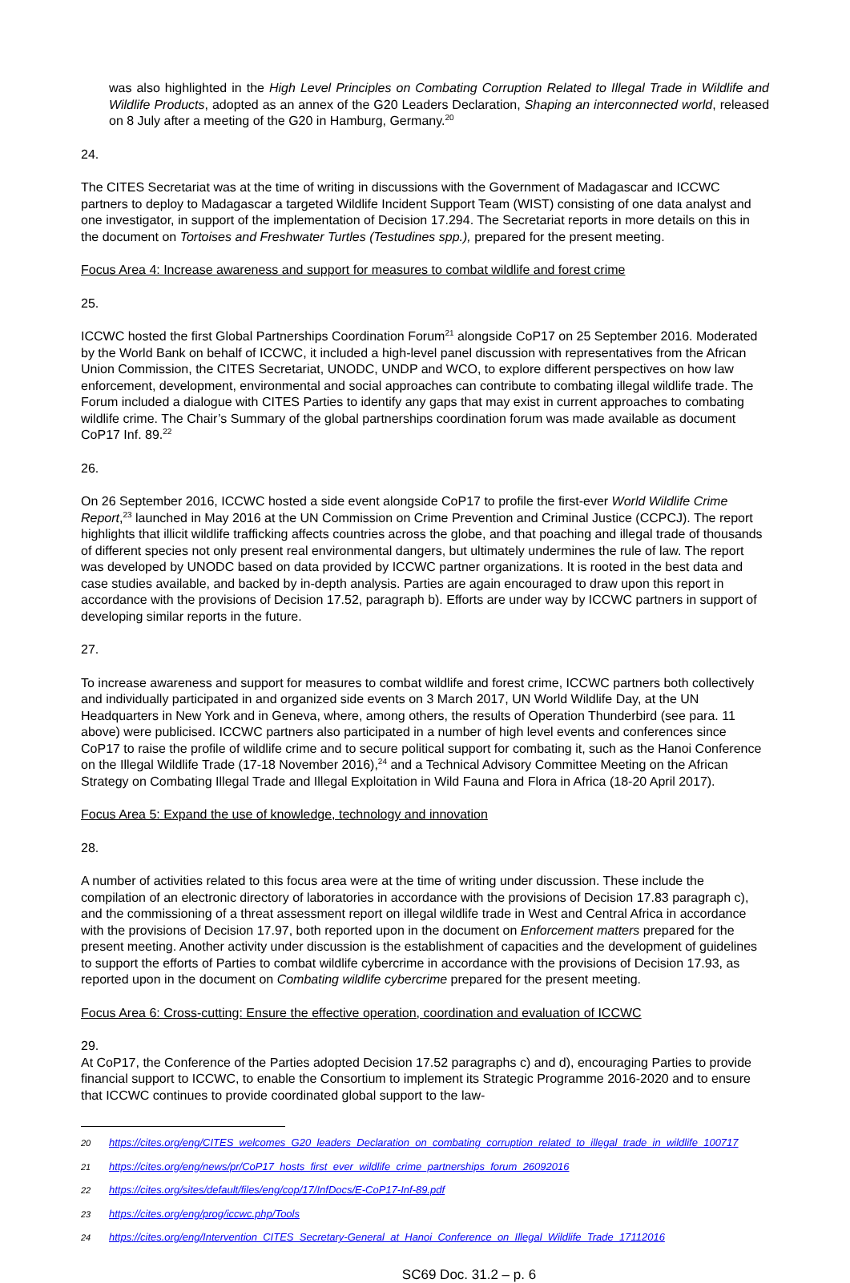was also highlighted in the High Level Principles on Combating Corruption Related to Illegal Trade in Wildlife and Wildlife Products, adopted as an annex of the G20 Leaders Declaration, Shaping an interconnected world, released on 8 July after a meeting of the G20 in Hamburg, Germany.<sup>20</sup>
24.
The CITES Secretariat was at the time of writing in discussions with the Government of Madagascar and ICCWC partners to deploy to Madagascar a targeted Wildlife Incident Support Team (WIST) consisting of one data analyst and one investigator, in support of the implementation of Decision 17.294. The Secretariat reports in more details on this in the document on Tortoises and Freshwater Turtles (Testudines spp.), prepared for the present meeting.
Focus Area 4: Increase awareness and support for measures to combat wildlife and forest crime
25.
ICCWC hosted the first Global Partnerships Coordination Forum<sup>21</sup> alongside CoP17 on 25 September 2016. Moderated by the World Bank on behalf of ICCWC, it included a high-level panel discussion with representatives from the African Union Commission, the CITES Secretariat, UNODC, UNDP and WCO, to explore different perspectives on how law enforcement, development, environmental and social approaches can contribute to combating illegal wildlife trade. The Forum included a dialogue with CITES Parties to identify any gaps that may exist in current approaches to combating wildlife crime. The Chair’s Summary of the global partnerships coordination forum was made available as document CoP17 Inf. 89.<sup>22</sup>
26.
On 26 September 2016, ICCWC hosted a side event alongside CoP17 to profile the first-ever World Wildlife Crime Report,<sup>23</sup> launched in May 2016 at the UN Commission on Crime Prevention and Criminal Justice (CCPCJ). The report highlights that illicit wildlife trafficking affects countries across the globe, and that poaching and illegal trade of thousands of different species not only present real environmental dangers, but ultimately undermines the rule of law. The report was developed by UNODC based on data provided by ICCWC partner organizations. It is rooted in the best data and case studies available, and backed by in-depth analysis. Parties are again encouraged to draw upon this report in accordance with the provisions of Decision 17.52, paragraph b). Efforts are under way by ICCWC partners in support of developing similar reports in the future.
27.
To increase awareness and support for measures to combat wildlife and forest crime, ICCWC partners both collectively and individually participated in and organized side events on 3 March 2017, UN World Wildlife Day, at the UN Headquarters in New York and in Geneva, where, among others, the results of Operation Thunderbird (see para. 11 above) were publicised. ICCWC partners also participated in a number of high level events and conferences since CoP17 to raise the profile of wildlife crime and to secure political support for combating it, such as the Hanoi Conference on the Illegal Wildlife Trade (17-18 November 2016),<sup>24</sup> and a Technical Advisory Committee Meeting on the African Strategy on Combating Illegal Trade and Illegal Exploitation in Wild Fauna and Flora in Africa (18-20 April 2017).
Focus Area 5: Expand the use of knowledge, technology and innovation
28.
A number of activities related to this focus area were at the time of writing under discussion. These include the compilation of an electronic directory of laboratories in accordance with the provisions of Decision 17.83 paragraph c), and the commissioning of a threat assessment report on illegal wildlife trade in West and Central Africa in accordance with the provisions of Decision 17.97, both reported upon in the document on Enforcement matters prepared for the present meeting. Another activity under discussion is the establishment of capacities and the development of guidelines to support the efforts of Parties to combat wildlife cybercrime in accordance with the provisions of Decision 17.93, as reported upon in the document on Combating wildlife cybercrime prepared for the present meeting.
Focus Area 6: Cross-cutting: Ensure the effective operation, coordination and evaluation of ICCWC
29.
At CoP17, the Conference of the Parties adopted Decision 17.52 paragraphs c) and d), encouraging Parties to provide financial support to ICCWC, to enable the Consortium to implement its Strategic Programme 2016-2020 and to ensure that ICCWC continues to provide coordinated global support to the law-
20 https://cites.org/eng/CITES_welcomes_G20_leaders_Declaration_on_combating_corruption_related_to_illegal_trade_in_wildlife_100717
21 https://cites.org/eng/news/pr/CoP17_hosts_first_ever_wildlife_crime_partnerships_forum_26092016
22 https://cites.org/sites/default/files/eng/cop/17/InfDocs/E-CoP17-Inf-89.pdf
23 https://cites.org/eng/prog/iccwc.php/Tools
24 https://cites.org/eng/Intervention_CITES_Secretary-General_at_Hanoi_Conference_on_Illegal_Wildlife_Trade_17112016
SC69 Doc. 31.2 – p. 6